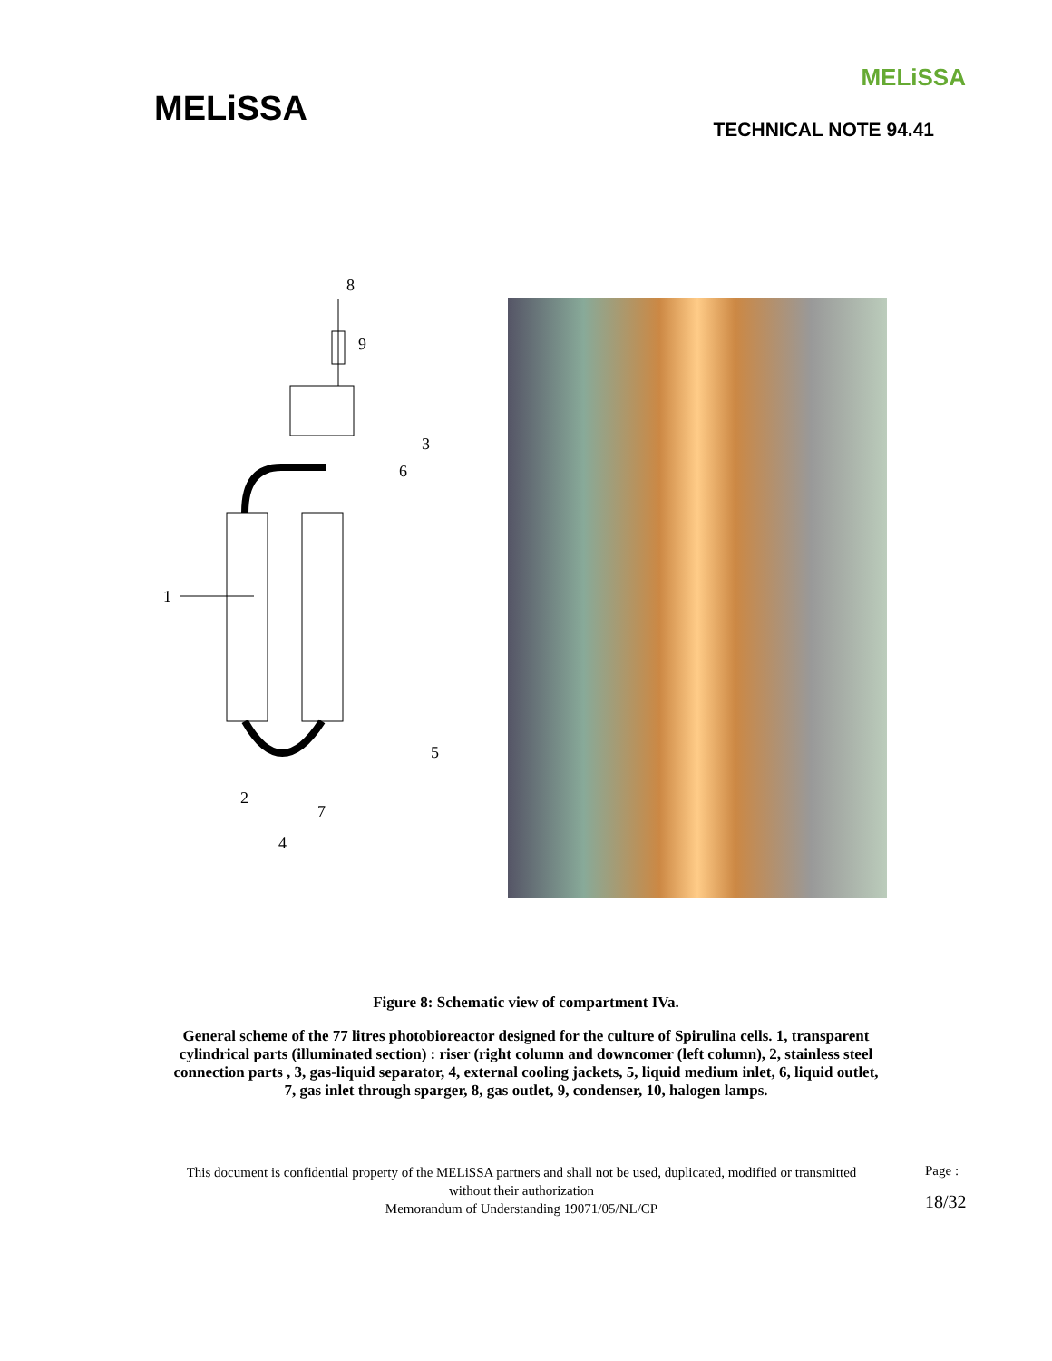MELiSSA
MELiSSA
TECHNICAL NOTE 94.41
8
9
3
6
1
5
2
7
4
Figure 8: Schematic view of compartment IVa.
General scheme of the 77 litres photobioreactor designed for the culture of Spirulina cells. 1, transparent cylindrical parts (illuminated section) : riser (right column and downcomer (left column), 2, stainless steel connection parts , 3, gas-liquid separator, 4, external cooling jackets, 5, liquid medium inlet, 6, liquid outlet, 7, gas inlet through sparger, 8, gas outlet, 9, condenser, 10, halogen lamps.
This document is confidential property of the MELiSSA partners and shall not be used, duplicated, modified or transmitted without their authorization
Memorandum of Understanding 19071/05/NL/CP
Page :
18/32